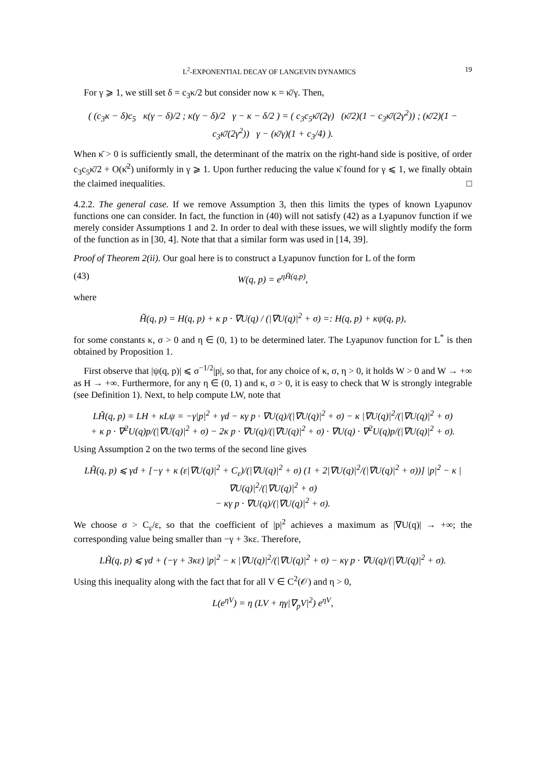L<sup>2</sup>-EXPONENTIAL DECAY OF LANGEVIN DYNAMICS 19
For γ ⩾ 1, we still set δ = c<sub>3</sub>κ/2 but consider now κ = κ̄/γ. Then,
( (c<sub>3</sub>κ − δ)c<sub>5</sub> κ(γ − δ)/2 ; κ(γ − δ)/2 γ − κ − δ/2 ) = ( c<sub>3</sub>c<sub>5</sub>κ̄/(2γ) (κ̄/2)(1 − c<sub>3</sub>κ̄/(2γ<sup>2</sup>)) ; (κ̄/2)(1 − c<sub>3</sub>κ̄/(2γ<sup>2</sup>)) γ − (κ̄/γ)(1 + c<sub>3</sub>/4) ).
When κ̄ > 0 is sufficiently small, the determinant of the matrix on the right-hand side is positive, of order c<sub>3</sub>c<sub>5</sub>κ̄/2 + O(κ̄<sup>2</sup>) uniformly in γ ⩾ 1. Upon further reducing the value κ̄ found for γ ⩽ 1, we finally obtain the claimed inequalities. □
4.2.2. The general case. If we remove Assumption 3, then this limits the types of known Lyapunov functions one can consider. In fact, the function in (40) will not satisfy (42) as a Lyapunov function if we merely consider Assumptions 1 and 2. In order to deal with these issues, we will slightly modify the form of the function as in [30, 4]. Note that that a similar form was used in [14, 39].
Proof of Theorem 2(ii). Our goal here is to construct a Lyapunov function for L of the form
(43) W(q, p) = e<sup>ηH̃(q,p)</sup>,
where
H̃(q, p) = H(q, p) + κ p · ∇U(q) / (|∇U(q)|<sup>2</sup> + σ) =: H(q, p) + κψ(q, p),
for some constants κ, σ > 0 and η ∈ (0, 1) to be determined later. The Lyapunov function for L<sup>*</sup> is then obtained by Proposition 1.
First observe that |ψ(q, p)| ⩽ σ<sup>−1/2</sup>|p|, so that, for any choice of κ, σ, η > 0, it holds W > 0 and W → +∞ as H → +∞. Furthermore, for any η ∈ (0, 1) and κ, σ > 0, it is easy to check that W is strongly integrable (see Definition 1). Next, to help compute LW, note that
LH̃(q, p) = LH + κLψ = −γ|p|<sup>2</sup> + γd − κγ p · ∇U(q)/(|∇U(q)|<sup>2</sup> + σ) − κ |∇U(q)|<sup>2</sup>/(|∇U(q)|<sup>2</sup> + σ)
+ κ p · ∇<sup>2</sup>U(q)p/(|∇U(q)|<sup>2</sup> + σ) − 2κ p · ∇U(q)/(|∇U(q)|<sup>2</sup> + σ) · ∇U(q) · ∇<sup>2</sup>U(q)p/(|∇U(q)|<sup>2</sup> + σ).
Using Assumption 2 on the two terms of the second line gives
LH̃(q, p) ⩽ γd + [−γ + κ (ε|∇U(q)|<sup>2</sup> + C<sub>ε</sub>)/(|∇U(q)|<sup>2</sup> + σ) (1 + 2|∇U(q)|<sup>2</sup>/(|∇U(q)|<sup>2</sup> + σ))] |p|<sup>2</sup> − κ |∇U(q)|<sup>2</sup>/(|∇U(q)|<sup>2</sup> + σ)
− κγ p · ∇U(q)/(|∇U(q)|<sup>2</sup> + σ).
We choose σ > C<sub>ε</sub>/ε, so that the coefficient of |p|<sup>2</sup> achieves a maximum as |∇U(q)| → +∞; the corresponding value being smaller than −γ + 3κε. Therefore,
LH̃(q, p) ⩽ γd + (−γ + 3κε) |p|<sup>2</sup> − κ |∇U(q)|<sup>2</sup>/(|∇U(q)|<sup>2</sup> + σ) − κγ p · ∇U(q)/(|∇U(q)|<sup>2</sup> + σ).
Using this inequality along with the fact that for all V ∈ C<sup>2</sup>(𝒪) and η > 0,
L(e<sup>ηV</sup>) = η (LV + ηγ|∇<sub>p</sub>V|<sup>2</sup>) e<sup>ηV</sup>,